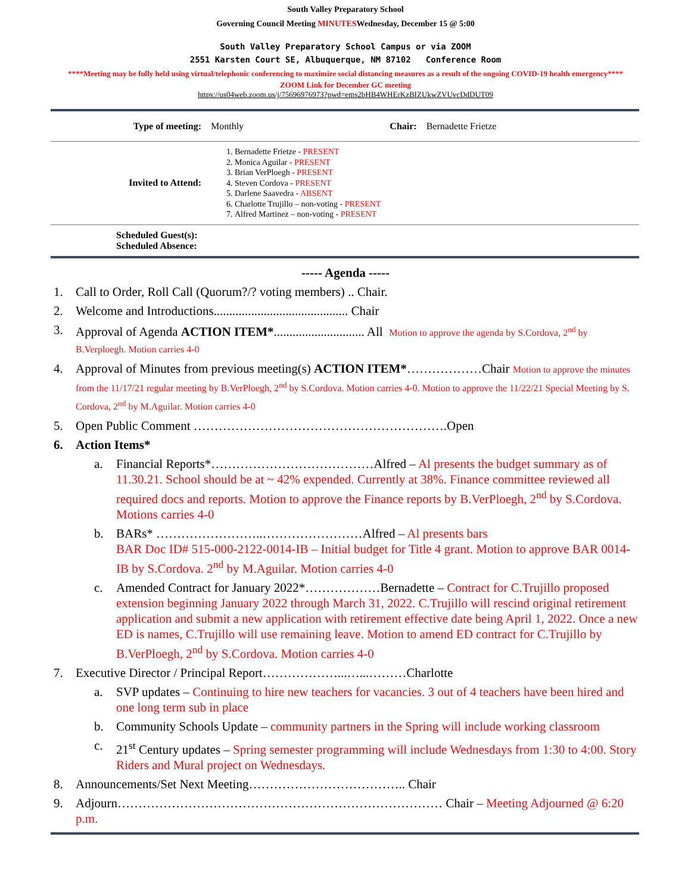South Valley Preparatory School
Governing Council Meeting MINUTESWednesday, December 15 @ 5:00
South Valley Preparatory School Campus or via ZOOM
2551 Karsten Court SE, Albuquerque, NM 87102 Conference Room
****Meeting may be fully held using virtual/telephonic conferencing to maximize social distancing measures as a result of the ongoing COVID-19 health emergency****
ZOOM Link for December GC meeting
https://us04web.zoom.us/j/75696976973?pwd=ems2bHB4WHErKzBIZUkwZVUvcDdDUT09
| Type of meeting: | Monthly | Chair: | Bernadette Frietze |
| Invited to Attend: | 1. Bernadette Frietze - PRESENT 2. Monica Aguilar - PRESENT 3. Brian VerPloegh - PRESENT 4. Steven Cordova - PRESENT 5. Darlene Saavedra - ABSENT 6. Charlotte Trujillo – non-voting - PRESENT 7. Alfred Martinez – non-voting - PRESENT | | |
| Scheduled Guest(s): Scheduled Absence: | | | |
----- Agenda -----
1. Call to Order, Roll Call (Quorum?/? voting members) .. Chair.
2. Welcome and Introductions........................................... Chair
3. Approval of Agenda ACTION ITEM*............................. All Motion to approve the agenda by S.Cordova, 2<sup>nd</sup> by B.Verploegh. Motion carries 4-0
4. Approval of Minutes from previous meeting(s) ACTION ITEM*………………Chair Motion to approve the minutes from the 11/17/21 regular meeting by B.VerPloegh, 2<sup>nd</sup> by S.Cordova. Motion carries 4-0. Motion to approve the 11/22/21 Special Meeting by S. Cordova, 2<sup>nd</sup> by M.Aguilar. Motion carries 4-0
5. Open Public Comment …………………………………………………….Open
6. Action Items*
a. Financial Reports*…………………………………Alfred – Al presents the budget summary as of 11.30.21. School should be at ~ 42% expended. Currently at 38%. Finance committee reviewed all required docs and reports. Motion to approve the Finance reports by B.VerPloegh, 2<sup>nd</sup> by S.Cordova. Motions carries 4-0
b. BARs* ……………………..……………………Alfred – Al presents bars
BAR Doc ID# 515-000-2122-0014-IB – Initial budget for Title 4 grant. Motion to approve BAR 0014-IB by S.Cordova. 2<sup>nd</sup> by M.Aguilar. Motion carries 4-0
c. Amended Contract for January 2022*………………Bernadette – Contract for C.Trujillo proposed extension beginning January 2022 through March 31, 2022. C.Trujillo will rescind original retirement application and submit a new application with retirement effective date being April 1, 2022. Once a new ED is names, C.Trujillo will use remaining leave. Motion to amend ED contract for C.Trujillo by B.VerPloegh, 2<sup>nd</sup> by S.Cordova. Motion carries 4-0
7. Executive Director / Principal Report………………...…...………Charlotte
a. SVP updates – Continuing to hire new teachers for vacancies. 3 out of 4 teachers have been hired and one long term sub in place
b. Community Schools Update – community partners in the Spring will include working classroom
c. 21<sup>st</sup> Century updates – Spring semester programming will include Wednesdays from 1:30 to 4:00. Story Riders and Mural project on Wednesdays.
8. Announcements/Set Next Meeting……………………………….. Chair
9. Adjourn…………………………………………………………………… Chair – Meeting Adjourned @ 6:20 p.m.